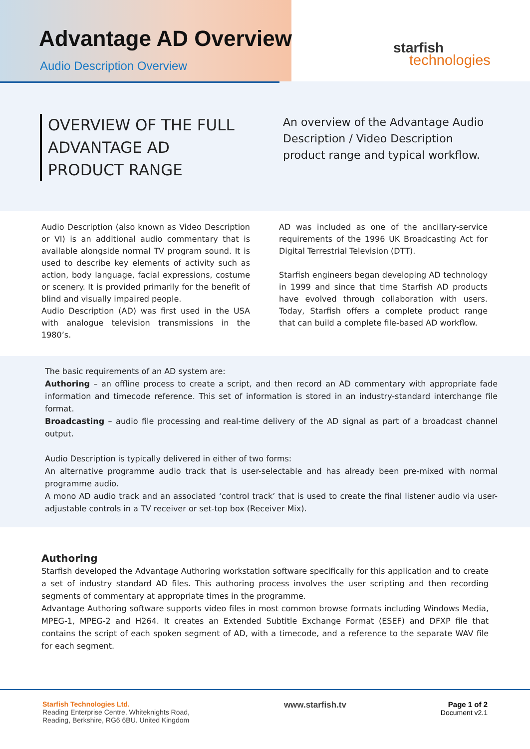Advantage AD Overview
Audio Description Overview
starfish
technologies
OVERVIEW OF THE FULL ADVANTAGE AD PRODUCT RANGE
An overview of the Advantage Audio Description / Video Description product range and typical workflow.
Audio Description (also known as Video Description or VI) is an additional audio commentary that is available alongside normal TV program sound. It is used to describe key elements of activity such as action, body language, facial expressions, costume or scenery. It is provided primarily for the benefit of blind and visually impaired people.
Audio Description (AD) was first used in the USA with analogue television transmissions in the 1980’s.
AD was included as one of the ancillary-service requirements of the 1996 UK Broadcasting Act for Digital Terrestrial Television (DTT).
Starfish engineers began developing AD technology in 1999 and since that time Starfish AD products have evolved through collaboration with users. Today, Starfish offers a complete product range that can build a complete file-based AD workflow.
The basic requirements of an AD system are:
Authoring – an offline process to create a script, and then record an AD commentary with appropriate fade information and timecode reference. This set of information is stored in an industry-standard interchange file format.
Broadcasting – audio file processing and real-time delivery of the AD signal as part of a broadcast channel output.
Audio Description is typically delivered in either of two forms:
An alternative programme audio track that is user-selectable and has already been pre-mixed with normal programme audio.
A mono AD audio track and an associated ‘control track’ that is used to create the final listener audio via user-adjustable controls in a TV receiver or set-top box (Receiver Mix).
Authoring
Starfish developed the Advantage Authoring workstation software specifically for this application and to create a set of industry standard AD files. This authoring process involves the user scripting and then recording segments of commentary at appropriate times in the programme.
Advantage Authoring software supports video files in most common browse formats including Windows Media, MPEG-1, MPEG-2 and H264. It creates an Extended Subtitle Exchange Format (ESEF) and DFXP file that contains the script of each spoken segment of AD, with a timecode, and a reference to the separate WAV file for each segment.
Starfish Technologies Ltd.
Reading Enterprise Centre, Whiteknights Road,
Reading, Berkshire, RG6 6BU. United Kingdom
www.starfish.tv Page 1 of 2
Document v2.1